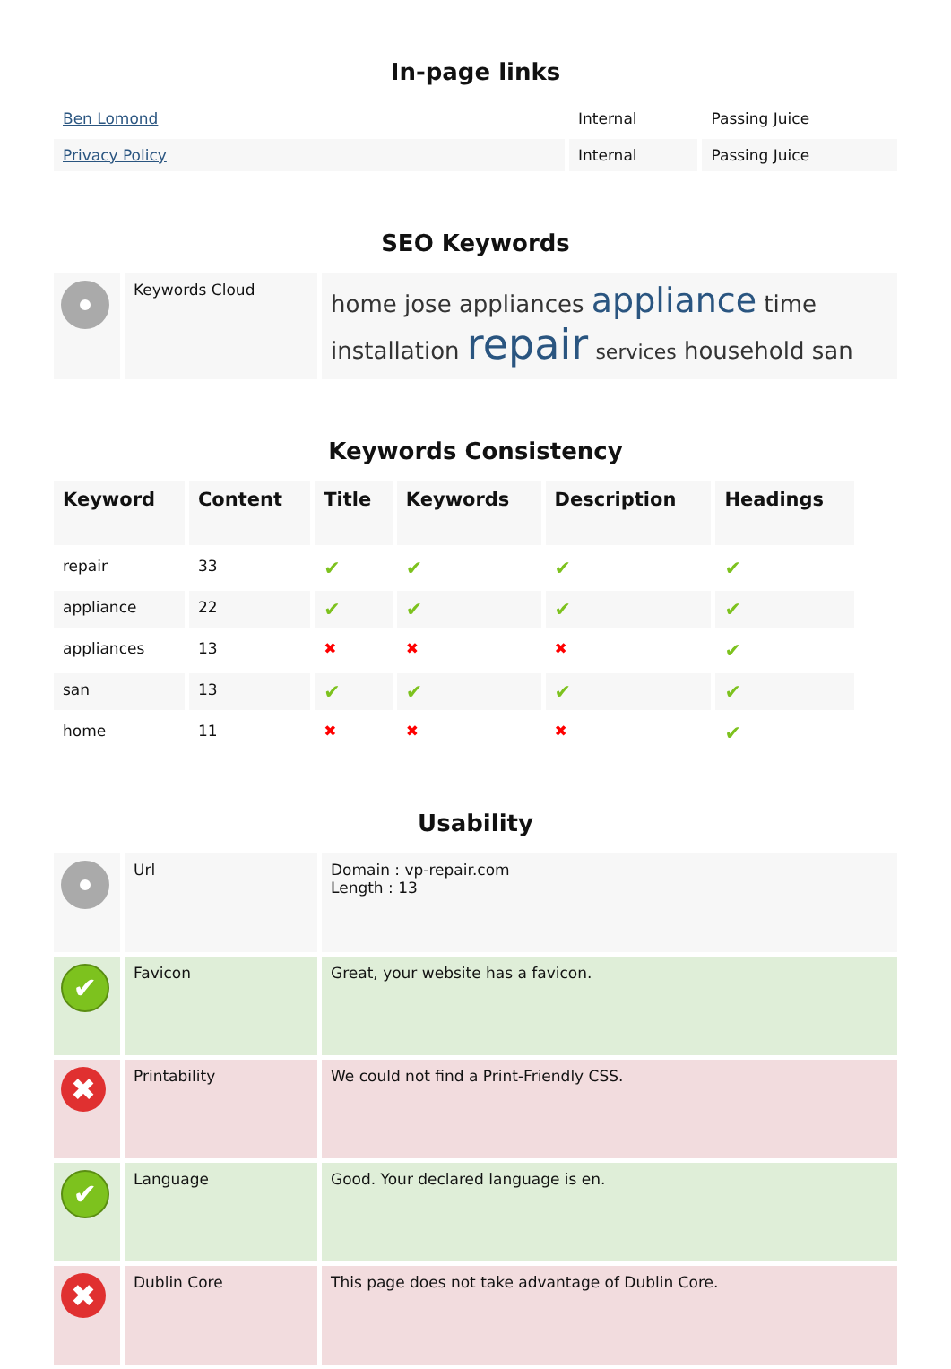In-page links
| Ben Lomond | Internal | Passing Juice |
| Privacy Policy | Internal | Passing Juice |
SEO Keywords
| | Keywords Cloud | home jose appliances appliance time installation repair services household san |
Keywords Consistency
| Keyword | Content | Title | Keywords | Description | Headings |
| --- | --- | --- | --- | --- | --- |
| repair | 33 | ✔ | ✔ | ✔ | ✔ |
| appliance | 22 | ✔ | ✔ | ✔ | ✔ |
| appliances | 13 | ✖ | ✖ | ✖ | ✔ |
| san | 13 | ✔ | ✔ | ✔ | ✔ |
| home | 11 | ✖ | ✖ | ✖ | ✔ |
Usability
| | Url | Domain : vp-repair.com Length : 13 |
| ✔ | Favicon | Great, your website has a favicon. |
| ✖ | Printability | We could not find a Print-Friendly CSS. |
| ✔ | Language | Good. Your declared language is en. |
| ✖ | Dublin Core | This page does not take advantage of Dublin Core. |